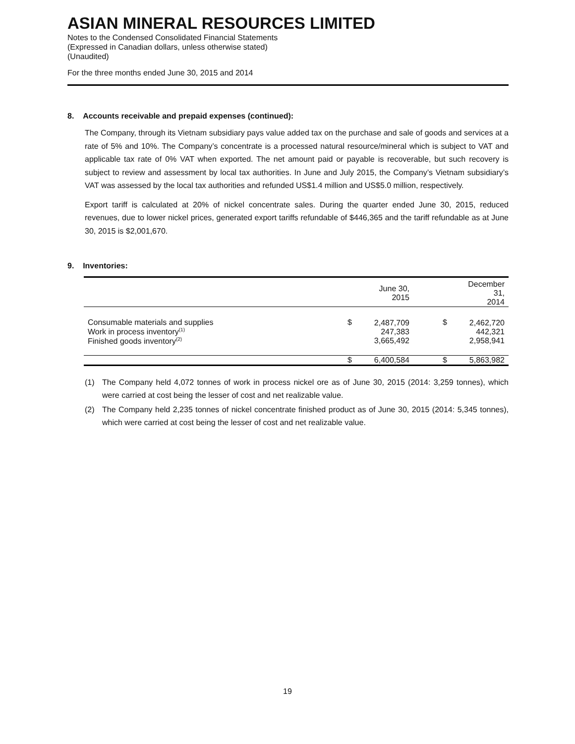ASIAN MINERAL RESOURCES LIMITED
Notes to the Condensed Consolidated Financial Statements
(Expressed in Canadian dollars, unless otherwise stated)
(Unaudited)
For the three months ended June 30, 2015 and 2014
8. Accounts receivable and prepaid expenses (continued):
The Company, through its Vietnam subsidiary pays value added tax on the purchase and sale of goods and services at a rate of 5% and 10%. The Company’s concentrate is a processed natural resource/mineral which is subject to VAT and applicable tax rate of 0% VAT when exported. The net amount paid or payable is recoverable, but such recovery is subject to review and assessment by local tax authorities. In June and July 2015, the Company’s Vietnam subsidiary’s VAT was assessed by the local tax authorities and refunded US$1.4 million and US$5.0 million, respectively.
Export tariff is calculated at 20% of nickel concentrate sales. During the quarter ended June 30, 2015, reduced revenues, due to lower nickel prices, generated export tariffs refundable of $446,365 and the tariff refundable as at June 30, 2015 is $2,001,670.
9. Inventories:
| | | June 30, 2015 | | December 31, 2014 |
| --- | --- | --- | --- | --- |
| Consumable materials and supplies Work in process inventory<sup>(1)</sup> Finished goods inventory<sup>(2)</sup> | $ | 2,487,709 247,383 3,665,492 | $ | 2,462,720 442,321 2,958,941 |
| | $ | 6,400,584 | $ | 5,863,982 |
(1) The Company held 4,072 tonnes of work in process nickel ore as of June 30, 2015 (2014: 3,259 tonnes), which were carried at cost being the lesser of cost and net realizable value.
(2) The Company held 2,235 tonnes of nickel concentrate finished product as of June 30, 2015 (2014: 5,345 tonnes), which were carried at cost being the lesser of cost and net realizable value.
19